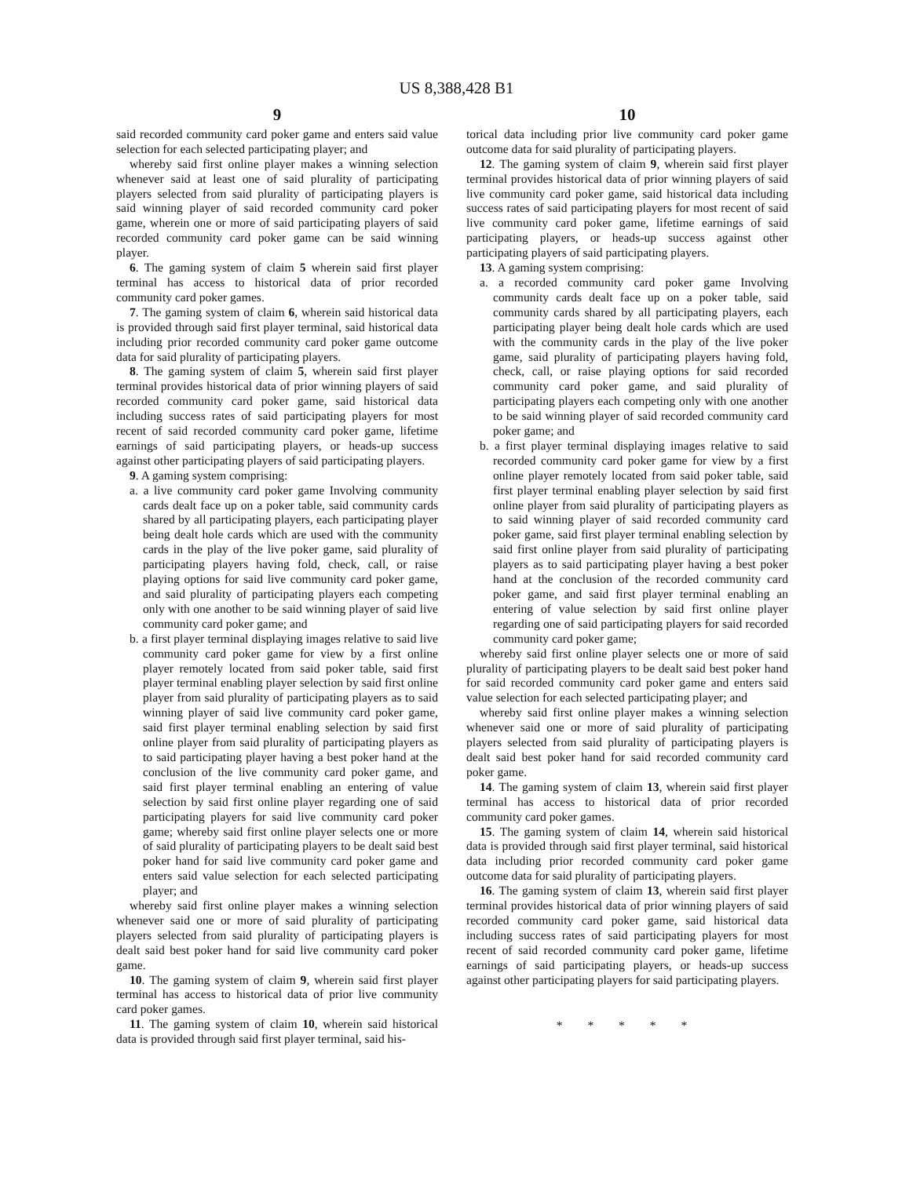US 8,388,428 B1
9
said recorded community card poker game and enters said value selection for each selected participating player; and
whereby said first online player makes a winning selection whenever said at least one of said plurality of participating players selected from said plurality of participating players is said winning player of said recorded community card poker game, wherein one or more of said participating players of said recorded community card poker game can be said winning player.
6. The gaming system of claim 5 wherein said first player terminal has access to historical data of prior recorded community card poker games.
7. The gaming system of claim 6, wherein said historical data is provided through said first player terminal, said historical data including prior recorded community card poker game outcome data for said plurality of participating players.
8. The gaming system of claim 5, wherein said first player terminal provides historical data of prior winning players of said recorded community card poker game, said historical data including success rates of said participating players for most recent of said recorded community card poker game, lifetime earnings of said participating players, or heads-up success against other participating players of said participating players.
9. A gaming system comprising:
a. a live community card poker game Involving community cards dealt face up on a poker table, said community cards shared by all participating players, each participating player being dealt hole cards which are used with the community cards in the play of the live poker game, said plurality of participating players having fold, check, call, or raise playing options for said live community card poker game, and said plurality of participating players each competing only with one another to be said winning player of said live community card poker game; and
b. a first player terminal displaying images relative to said live community card poker game for view by a first online player remotely located from said poker table, said first player terminal enabling player selection by said first online player from said plurality of participating players as to said winning player of said live community card poker game, said first player terminal enabling selection by said first online player from said plurality of participating players as to said participating player having a best poker hand at the conclusion of the live community card poker game, and said first player terminal enabling an entering of value selection by said first online player regarding one of said participating players for said live community card poker game; whereby said first online player selects one or more of said plurality of participating players to be dealt said best poker hand for said live community card poker game and enters said value selection for each selected participating player; and
whereby said first online player makes a winning selection whenever said one or more of said plurality of participating players selected from said plurality of participating players is dealt said best poker hand for said live community card poker game.
10. The gaming system of claim 9, wherein said first player terminal has access to historical data of prior live community card poker games.
11. The gaming system of claim 10, wherein said historical data is provided through said first player terminal, said his-
10
torical data including prior live community card poker game outcome data for said plurality of participating players.
12. The gaming system of claim 9, wherein said first player terminal provides historical data of prior winning players of said live community card poker game, said historical data including success rates of said participating players for most recent of said live community card poker game, lifetime earnings of said participating players, or heads-up success against other participating players of said participating players.
13. A gaming system comprising:
a. a recorded community card poker game Involving community cards dealt face up on a poker table, said community cards shared by all participating players, each participating player being dealt hole cards which are used with the community cards in the play of the live poker game, said plurality of participating players having fold, check, call, or raise playing options for said recorded community card poker game, and said plurality of participating players each competing only with one another to be said winning player of said recorded community card poker game; and
b. a first player terminal displaying images relative to said recorded community card poker game for view by a first online player remotely located from said poker table, said first player terminal enabling player selection by said first online player from said plurality of participating players as to said winning player of said recorded community card poker game, said first player terminal enabling selection by said first online player from said plurality of participating players as to said participating player having a best poker hand at the conclusion of the recorded community card poker game, and said first player terminal enabling an entering of value selection by said first online player regarding one of said participating players for said recorded community card poker game;
whereby said first online player selects one or more of said plurality of participating players to be dealt said best poker hand for said recorded community card poker game and enters said value selection for each selected participating player; and
whereby said first online player makes a winning selection whenever said one or more of said plurality of participating players selected from said plurality of participating players is dealt said best poker hand for said recorded community card poker game.
14. The gaming system of claim 13, wherein said first player terminal has access to historical data of prior recorded community card poker games.
15. The gaming system of claim 14, wherein said historical data is provided through said first player terminal, said historical data including prior recorded community card poker game outcome data for said plurality of participating players.
16. The gaming system of claim 13, wherein said first player terminal provides historical data of prior winning players of said recorded community card poker game, said historical data including success rates of said participating players for most recent of said recorded community card poker game, lifetime earnings of said participating players, or heads-up success against other participating players for said participating players.
* * * * *